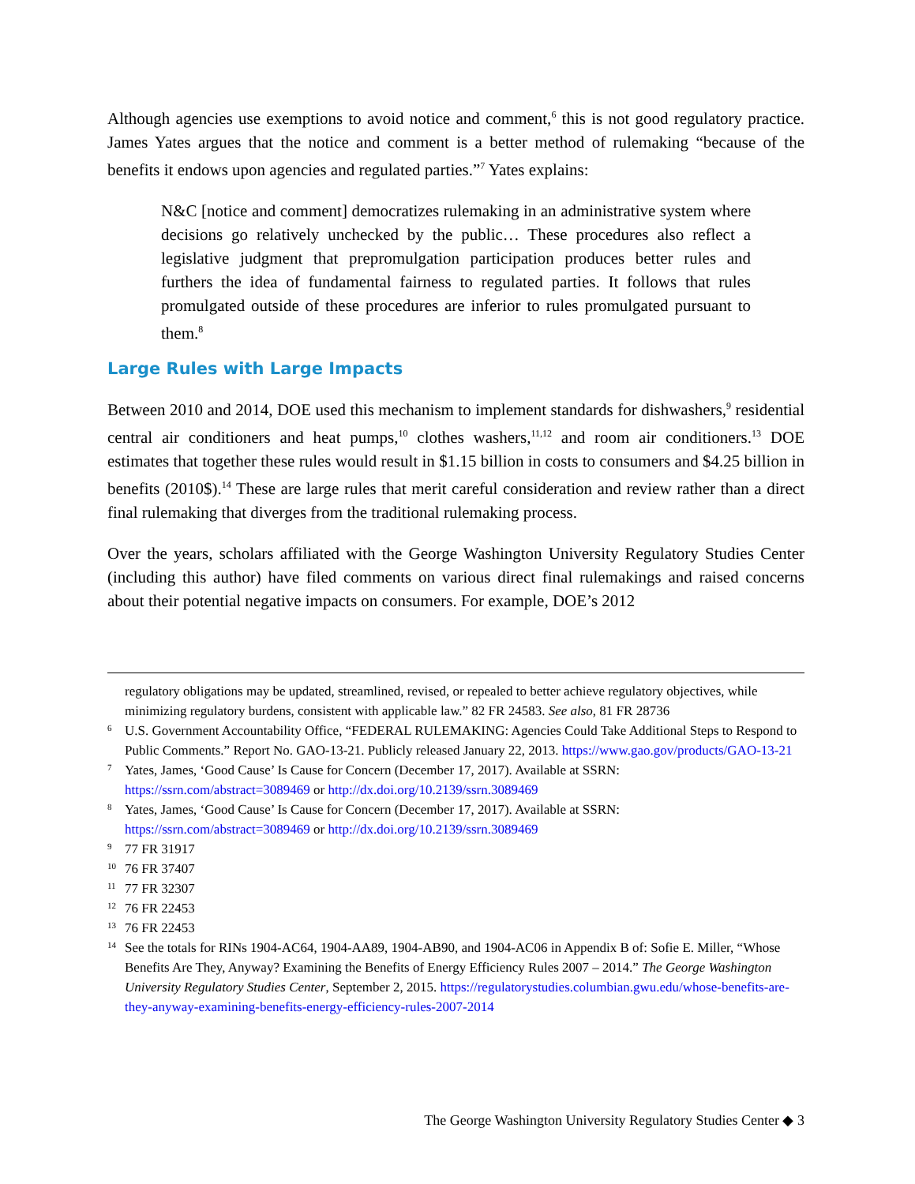Although agencies use exemptions to avoid notice and comment,<sup>6</sup> this is not good regulatory practice. James Yates argues that the notice and comment is a better method of rulemaking “because of the benefits it endows upon agencies and regulated parties.”<sup>7</sup> Yates explains:
N&C [notice and comment] democratizes rulemaking in an administrative system where decisions go relatively unchecked by the public… These procedures also reflect a legislative judgment that prepromulgation participation produces better rules and furthers the idea of fundamental fairness to regulated parties. It follows that rules promulgated outside of these procedures are inferior to rules promulgated pursuant to them.<sup>8</sup>
Large Rules with Large Impacts
Between 2010 and 2014, DOE used this mechanism to implement standards for dishwashers,<sup>9</sup> residential central air conditioners and heat pumps,<sup>10</sup> clothes washers,<sup>11,12</sup> and room air conditioners.<sup>13</sup> DOE estimates that together these rules would result in $1.15 billion in costs to consumers and $4.25 billion in benefits (2010$).<sup>14</sup> These are large rules that merit careful consideration and review rather than a direct final rulemaking that diverges from the traditional rulemaking process.
Over the years, scholars affiliated with the George Washington University Regulatory Studies Center (including this author) have filed comments on various direct final rulemakings and raised concerns about their potential negative impacts on consumers. For example, DOE’s 2012
regulatory obligations may be updated, streamlined, revised, or repealed to better achieve regulatory objectives, while minimizing regulatory burdens, consistent with applicable law.” 82 FR 24583. See also, 81 FR 28736
6 U.S. Government Accountability Office, “FEDERAL RULEMAKING: Agencies Could Take Additional Steps to Respond to Public Comments.” Report No. GAO-13-21. Publicly released January 22, 2013. https://www.gao.gov/products/GAO-13-21
7 Yates, James, ‘Good Cause’ Is Cause for Concern (December 17, 2017). Available at SSRN: https://ssrn.com/abstract=3089469 or http://dx.doi.org/10.2139/ssrn.3089469
8 Yates, James, ‘Good Cause’ Is Cause for Concern (December 17, 2017). Available at SSRN: https://ssrn.com/abstract=3089469 or http://dx.doi.org/10.2139/ssrn.3089469
9 77 FR 31917
10 76 FR 37407
11 77 FR 32307
12 76 FR 22453
13 76 FR 22453
14 See the totals for RINs 1904-AC64, 1904-AA89, 1904-AB90, and 1904-AC06 in Appendix B of: Sofie E. Miller, “Whose Benefits Are They, Anyway? Examining the Benefits of Energy Efficiency Rules 2007 – 2014.” The George Washington University Regulatory Studies Center, September 2, 2015. https://regulatorystudies.columbian.gwu.edu/whose-benefits-are-they-anyway-examining-benefits-energy-efficiency-rules-2007-2014
The George Washington University Regulatory Studies Center ◆ 3